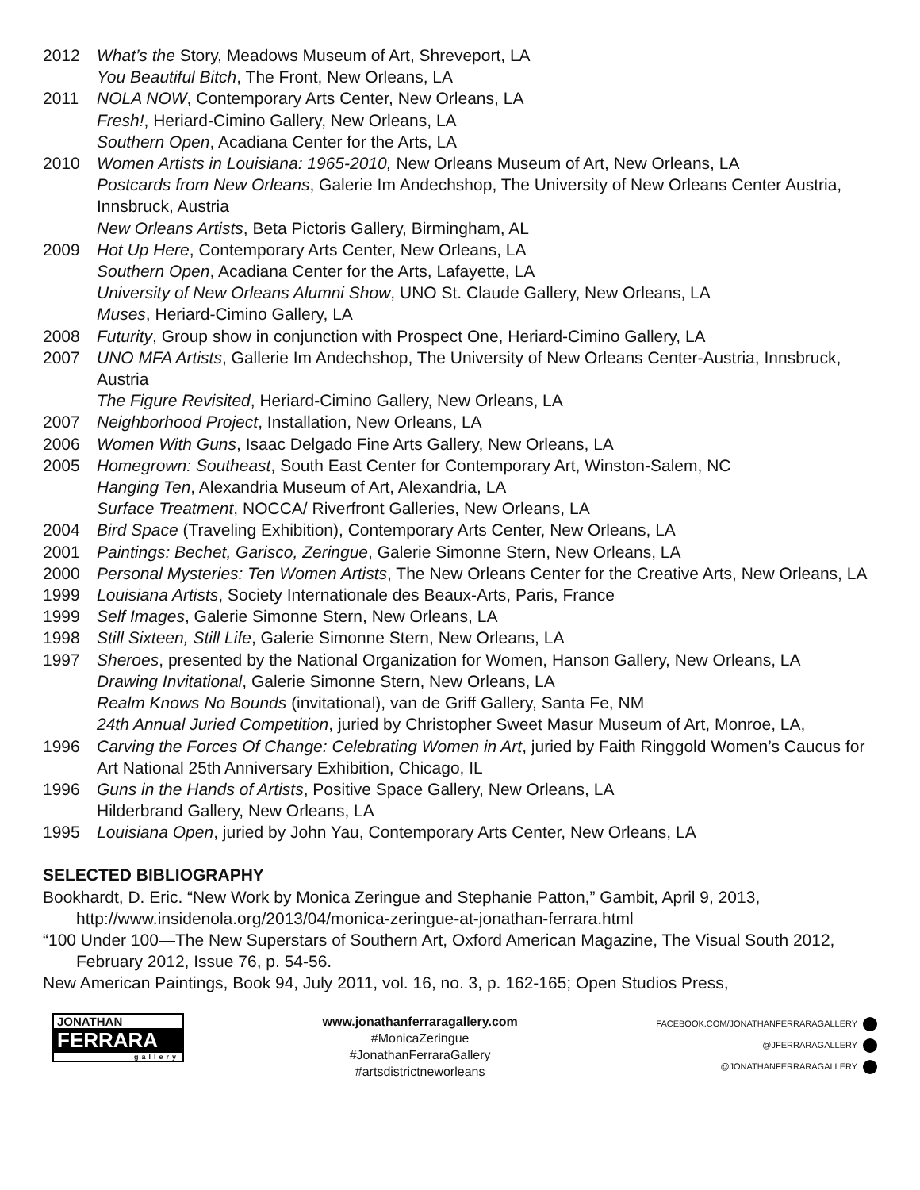2012 What’s the Story, Meadows Museum of Art, Shreveport, LA
You Beautiful Bitch, The Front, New Orleans, LA
2011 NOLA NOW, Contemporary Arts Center, New Orleans, LA
Fresh!, Heriard-Cimino Gallery, New Orleans, LA
Southern Open, Acadiana Center for the Arts, LA
2010 Women Artists in Louisiana: 1965-2010, New Orleans Museum of Art, New Orleans, LA
Postcards from New Orleans, Galerie Im Andechshop, The University of New Orleans Center Austria, Innsbruck, Austria
New Orleans Artists, Beta Pictoris Gallery, Birmingham, AL
2009 Hot Up Here, Contemporary Arts Center, New Orleans, LA
Southern Open, Acadiana Center for the Arts, Lafayette, LA
University of New Orleans Alumni Show, UNO St. Claude Gallery, New Orleans, LA
Muses, Heriard-Cimino Gallery, LA
2008 Futurity, Group show in conjunction with Prospect One, Heriard-Cimino Gallery, LA
2007 UNO MFA Artists, Gallerie Im Andechshop, The University of New Orleans Center-Austria, Innsbruck, Austria
The Figure Revisited, Heriard-Cimino Gallery, New Orleans, LA
2007 Neighborhood Project, Installation, New Orleans, LA
2006 Women With Guns, Isaac Delgado Fine Arts Gallery, New Orleans, LA
2005 Homegrown: Southeast, South East Center for Contemporary Art, Winston-Salem, NC
Hanging Ten, Alexandria Museum of Art, Alexandria, LA
Surface Treatment, NOCCA/ Riverfront Galleries, New Orleans, LA
2004 Bird Space (Traveling Exhibition), Contemporary Arts Center, New Orleans, LA
2001 Paintings: Bechet, Garisco, Zeringue, Galerie Simonne Stern, New Orleans, LA
2000 Personal Mysteries: Ten Women Artists, The New Orleans Center for the Creative Arts, New Orleans, LA
1999 Louisiana Artists, Society Internationale des Beaux-Arts, Paris, France
1999 Self Images, Galerie Simonne Stern, New Orleans, LA
1998 Still Sixteen, Still Life, Galerie Simonne Stern, New Orleans, LA
1997 Sheroes, presented by the National Organization for Women, Hanson Gallery, New Orleans, LA
Drawing Invitational, Galerie Simonne Stern, New Orleans, LA
Realm Knows No Bounds (invitational), van de Griff Gallery, Santa Fe, NM
24th Annual Juried Competition, juried by Christopher Sweet Masur Museum of Art, Monroe, LA,
1996 Carving the Forces Of Change: Celebrating Women in Art, juried by Faith Ringgold Women’s Caucus for Art National 25th Anniversary Exhibition, Chicago, IL
1996 Guns in the Hands of Artists, Positive Space Gallery, New Orleans, LA
Hilderbrand Gallery, New Orleans, LA
1995 Louisiana Open, juried by John Yau, Contemporary Arts Center, New Orleans, LA
SELECTED BIBLIOGRAPHY
Bookhardt, D. Eric. “New Work by Monica Zeringue and Stephanie Patton,” Gambit, April 9, 2013, http://www.insidenola.org/2013/04/monica-zeringue-at-jonathan-ferrara.html
“100 Under 100—The New Superstars of Southern Art, Oxford American Magazine, The Visual South 2012, February 2012, Issue 76, p. 54-56.
New American Paintings, Book 94, July 2011, vol. 16, no. 3, p. 162-165; Open Studios Press,
JONATHAN
FERRARA
gallery
www.jonathanferraragallery.com
#MonicaZeringue
#JonathanFerraraGallery
#artsdistrictneworleans
FACEBOOK.COM/JONATHANFERRARAGALLERY
@JFERRARAGALLERY
@JONATHANFERRARAGALLERY